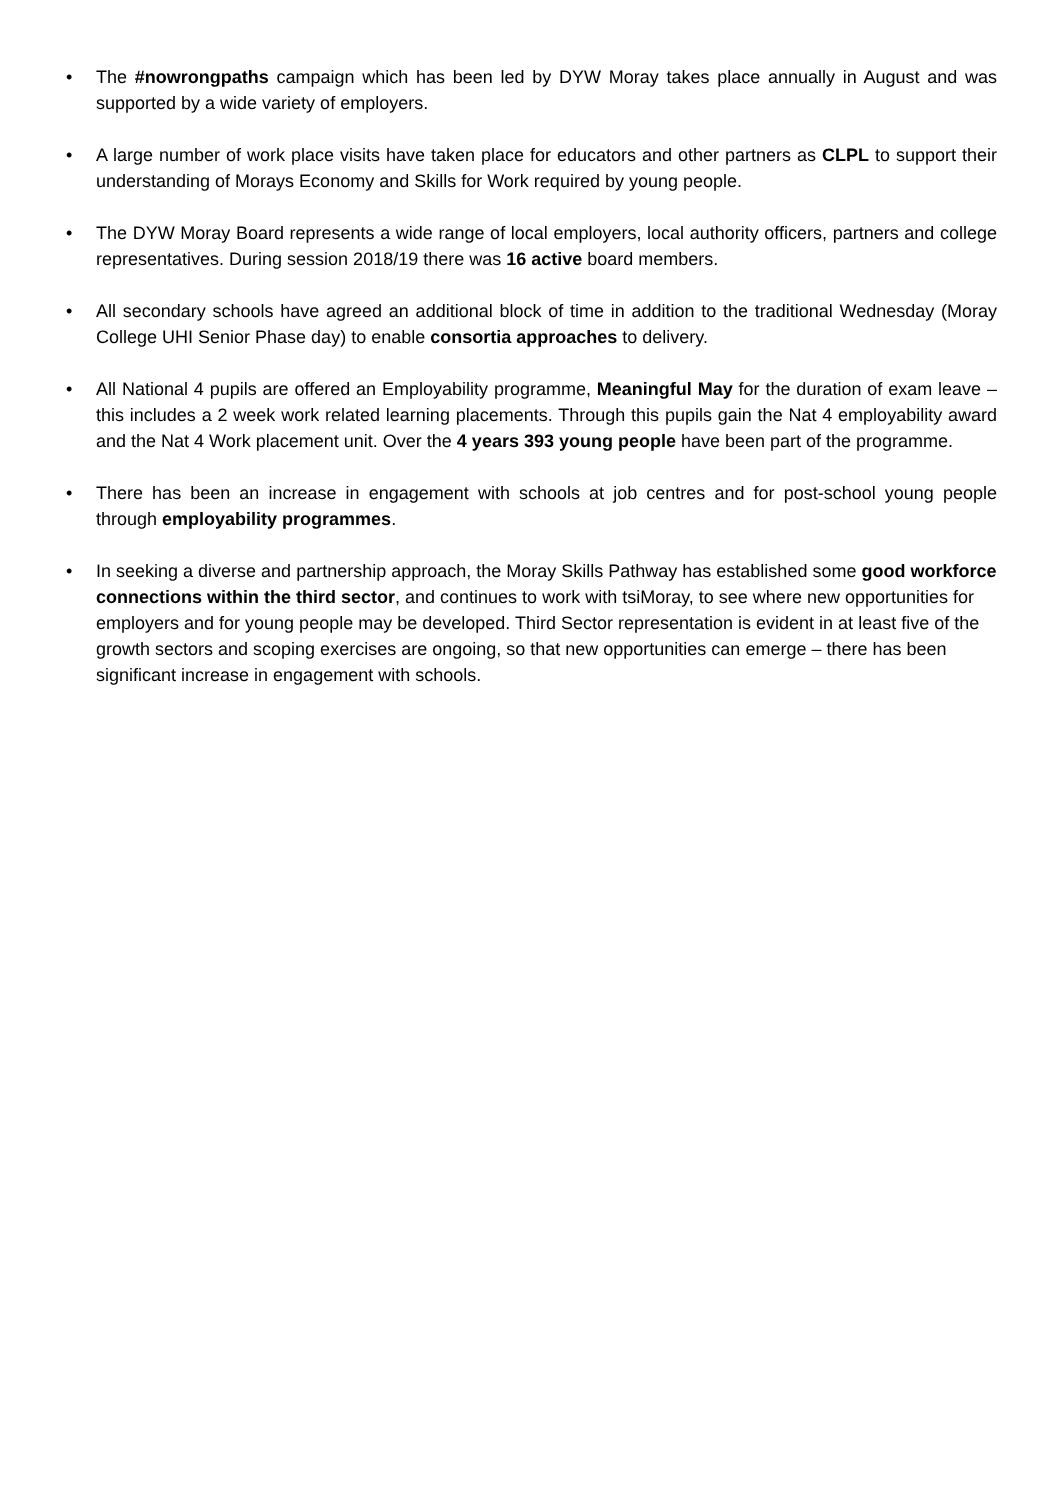• The #nowrongpaths campaign which has been led by DYW Moray takes place annually in August and was supported by a wide variety of employers.
• A large number of work place visits have taken place for educators and other partners as CLPL to support their understanding of Morays Economy and Skills for Work required by young people.
• The DYW Moray Board represents a wide range of local employers, local authority officers, partners and college representatives. During session 2018/19 there was 16 active board members.
• All secondary schools have agreed an additional block of time in addition to the traditional Wednesday (Moray College UHI Senior Phase day) to enable consortia approaches to delivery.
• All National 4 pupils are offered an Employability programme, Meaningful May for the duration of exam leave – this includes a 2 week work related learning placements. Through this pupils gain the Nat 4 employability award and the Nat 4 Work placement unit. Over the 4 years 393 young people have been part of the programme.
• There has been an increase in engagement with schools at job centres and for post-school young people through employability programmes.
• In seeking a diverse and partnership approach, the Moray Skills Pathway has established some good workforce connections within the third sector, and continues to work with tsiMoray, to see where new opportunities for employers and for young people may be developed. Third Sector representation is evident in at least five of the growth sectors and scoping exercises are ongoing, so that new opportunities can emerge – there has been significant increase in engagement with schools.